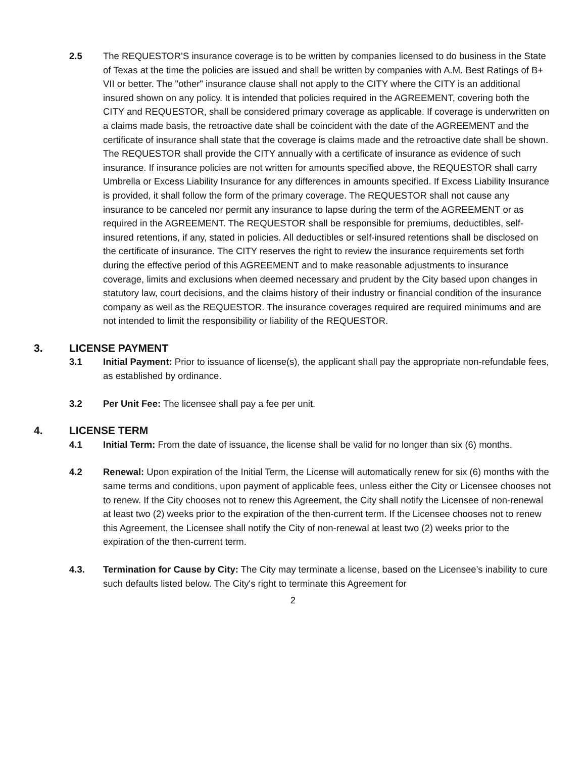2.5 The REQUESTOR’S insurance coverage is to be written by companies licensed to do business in the State of Texas at the time the policies are issued and shall be written by companies with A.M. Best Ratings of B+ VII or better. The "other" insurance clause shall not apply to the CITY where the CITY is an additional insured shown on any policy. It is intended that policies required in the AGREEMENT, covering both the CITY and REQUESTOR, shall be considered primary coverage as applicable. If coverage is underwritten on a claims made basis, the retroactive date shall be coincident with the date of the AGREEMENT and the certificate of insurance shall state that the coverage is claims made and the retroactive date shall be shown. The REQUESTOR shall provide the CITY annually with a certificate of insurance as evidence of such insurance. If insurance policies are not written for amounts specified above, the REQUESTOR shall carry Umbrella or Excess Liability Insurance for any differences in amounts specified. If Excess Liability Insurance is provided, it shall follow the form of the primary coverage. The REQUESTOR shall not cause any insurance to be canceled nor permit any insurance to lapse during the term of the AGREEMENT or as required in the AGREEMENT. The REQUESTOR shall be responsible for premiums, deductibles, self-insured retentions, if any, stated in policies. All deductibles or self-insured retentions shall be disclosed on the certificate of insurance. The CITY reserves the right to review the insurance requirements set forth during the effective period of this AGREEMENT and to make reasonable adjustments to insurance coverage, limits and exclusions when deemed necessary and prudent by the City based upon changes in statutory law, court decisions, and the claims history of their industry or financial condition of the insurance company as well as the REQUESTOR. The insurance coverages required are required minimums and are not intended to limit the responsibility or liability of the REQUESTOR.
3. LICENSE PAYMENT
3.1 Initial Payment: Prior to issuance of license(s), the applicant shall pay the appropriate non-refundable fees, as established by ordinance.
3.2 Per Unit Fee: The licensee shall pay a fee per unit.
4. LICENSE TERM
4.1 Initial Term: From the date of issuance, the license shall be valid for no longer than six (6) months.
4.2 Renewal: Upon expiration of the Initial Term, the License will automatically renew for six (6) months with the same terms and conditions, upon payment of applicable fees, unless either the City or Licensee chooses not to renew. If the City chooses not to renew this Agreement, the City shall notify the Licensee of non-renewal at least two (2) weeks prior to the expiration of the then-current term. If the Licensee chooses not to renew this Agreement, the Licensee shall notify the City of non-renewal at least two (2) weeks prior to the expiration of the then-current term.
4.3. Termination for Cause by City: The City may terminate a license, based on the Licensee’s inability to cure such defaults listed below. The City's right to terminate this Agreement for
2